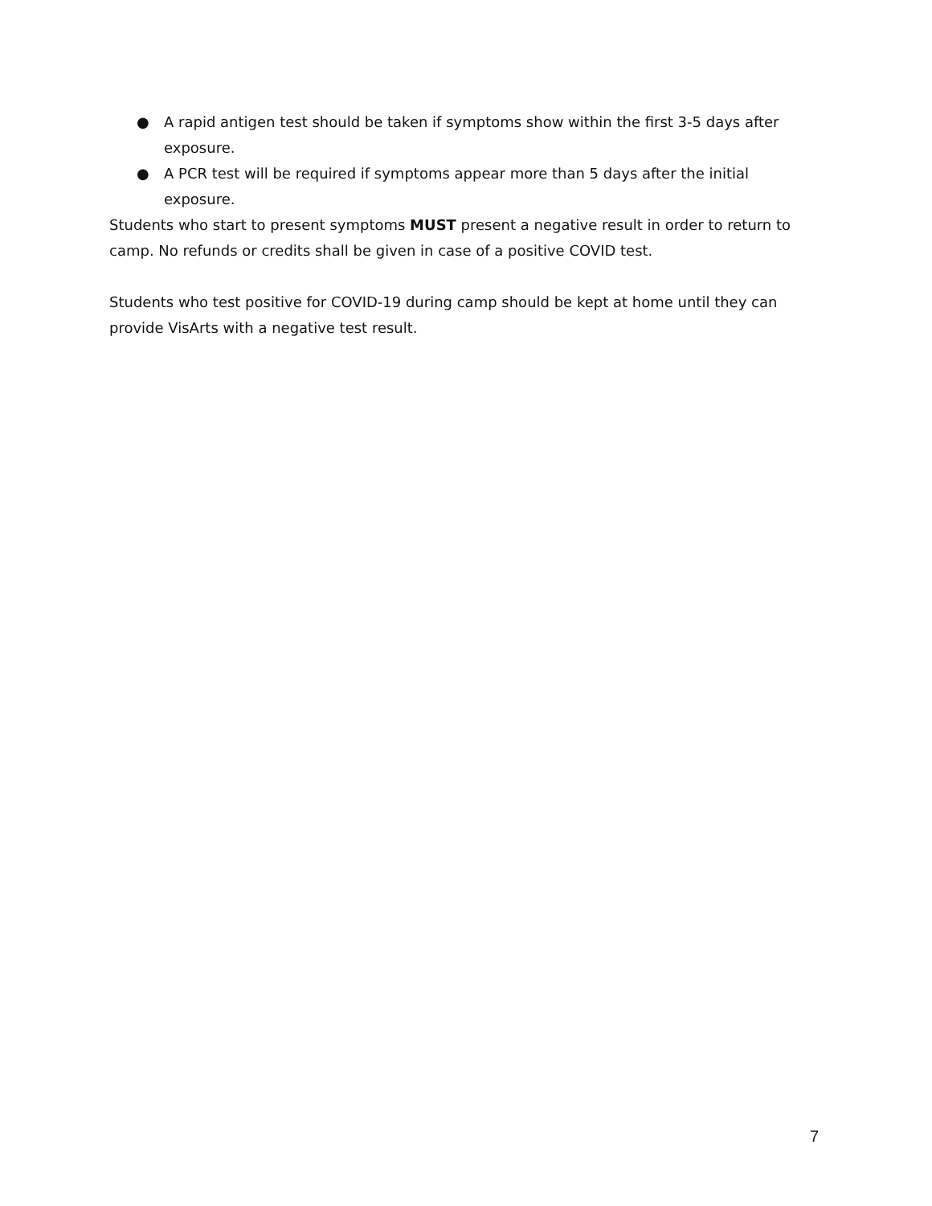● A rapid antigen test should be taken if symptoms show within the first 3-5 days after exposure.
● A PCR test will be required if symptoms appear more than 5 days after the initial exposure.
Students who start to present symptoms MUST present a negative result in order to return to camp. No refunds or credits shall be given in case of a positive COVID test.
Students who test positive for COVID-19 during camp should be kept at home until they can provide VisArts with a negative test result.
7